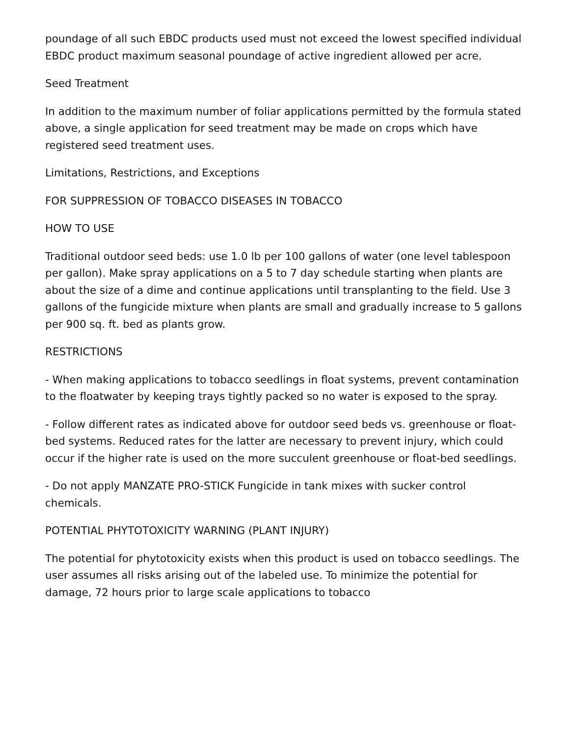poundage of all such EBDC products used must not exceed the lowest specified individual EBDC product maximum seasonal poundage of active ingredient allowed per acre.
Seed Treatment
In addition to the maximum number of foliar applications permitted by the formula stated above, a single application for seed treatment may be made on crops which have registered seed treatment uses.
Limitations, Restrictions, and Exceptions
FOR SUPPRESSION OF TOBACCO DISEASES IN TOBACCO
HOW TO USE
Traditional outdoor seed beds: use 1.0 lb per 100 gallons of water (one level tablespoon per gallon). Make spray applications on a 5 to 7 day schedule starting when plants are about the size of a dime and continue applications until transplanting to the field. Use 3 gallons of the fungicide mixture when plants are small and gradually increase to 5 gallons per 900 sq. ft. bed as plants grow.
RESTRICTIONS
- When making applications to tobacco seedlings in float systems, prevent contamination to the floatwater by keeping trays tightly packed so no water is exposed to the spray.
- Follow different rates as indicated above for outdoor seed beds vs. greenhouse or float-bed systems. Reduced rates for the latter are necessary to prevent injury, which could occur if the higher rate is used on the more succulent greenhouse or float-bed seedlings.
- Do not apply MANZATE PRO-STICK Fungicide in tank mixes with sucker control chemicals.
POTENTIAL PHYTOTOXICITY WARNING (PLANT INJURY)
The potential for phytotoxicity exists when this product is used on tobacco seedlings. The user assumes all risks arising out of the labeled use. To minimize the potential for damage, 72 hours prior to large scale applications to tobacco